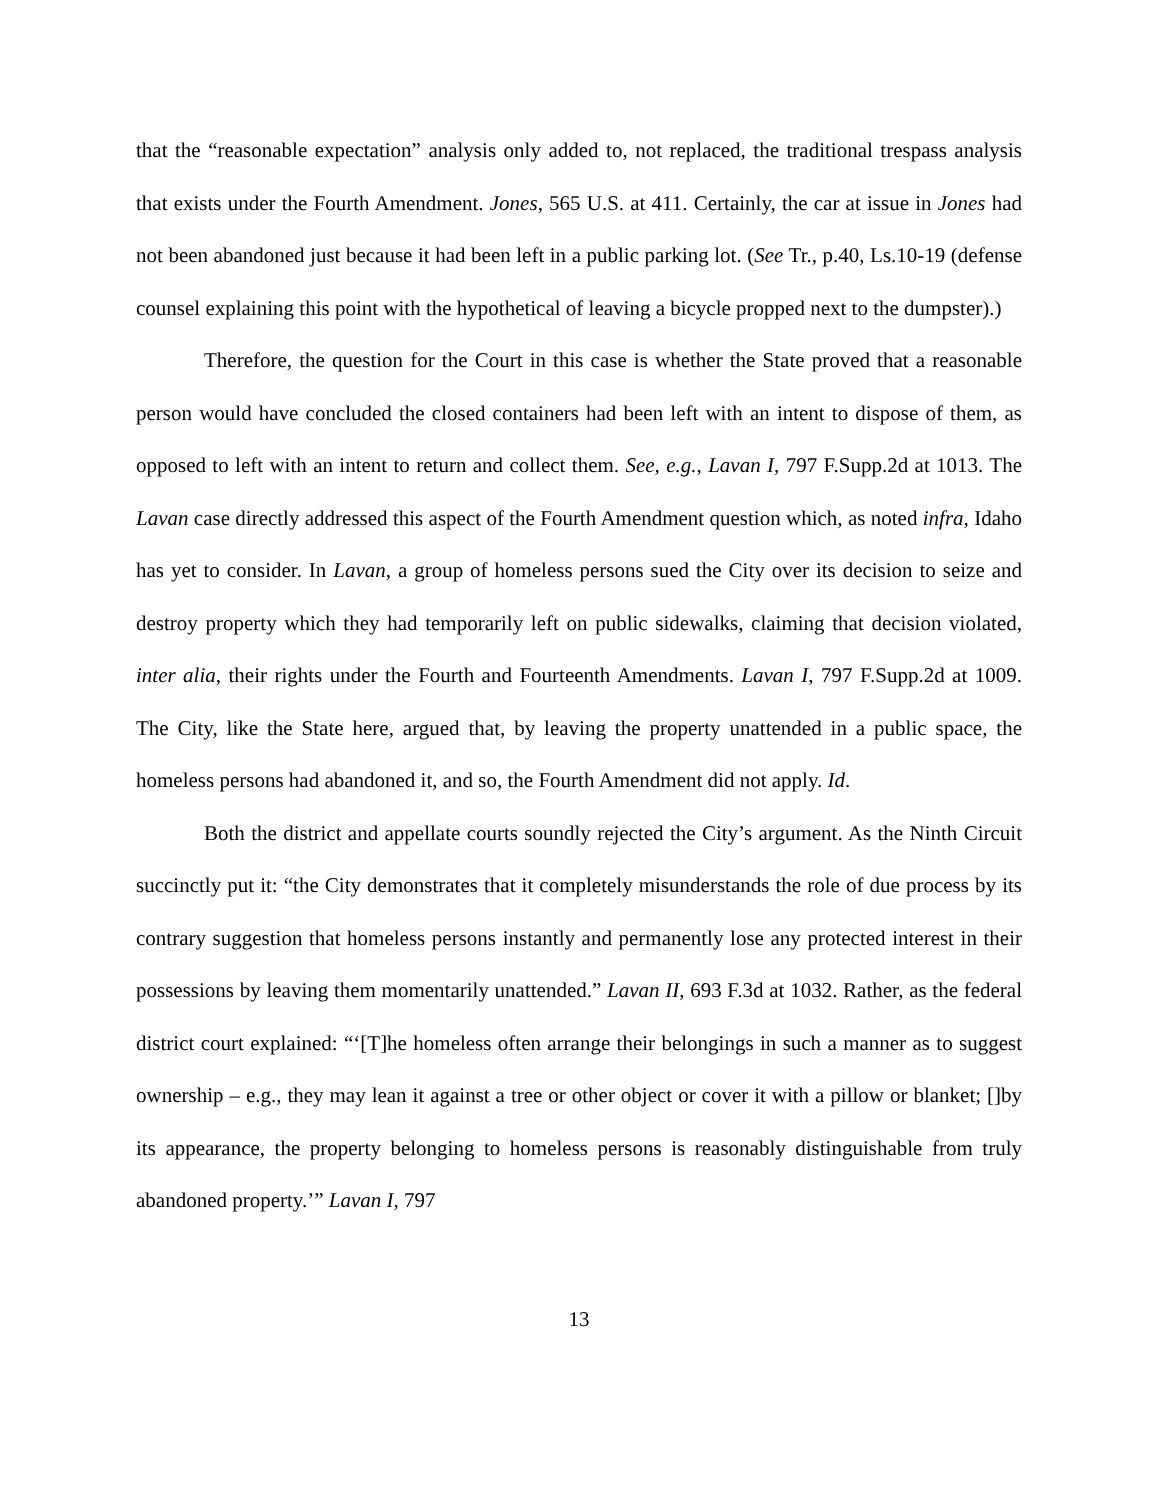that the “reasonable expectation” analysis only added to, not replaced, the traditional trespass analysis that exists under the Fourth Amendment. Jones, 565 U.S. at 411. Certainly, the car at issue in Jones had not been abandoned just because it had been left in a public parking lot. (See Tr., p.40, Ls.10-19 (defense counsel explaining this point with the hypothetical of leaving a bicycle propped next to the dumpster).)
Therefore, the question for the Court in this case is whether the State proved that a reasonable person would have concluded the closed containers had been left with an intent to dispose of them, as opposed to left with an intent to return and collect them. See, e.g., Lavan I, 797 F.Supp.2d at 1013. The Lavan case directly addressed this aspect of the Fourth Amendment question which, as noted infra, Idaho has yet to consider. In Lavan, a group of homeless persons sued the City over its decision to seize and destroy property which they had temporarily left on public sidewalks, claiming that decision violated, inter alia, their rights under the Fourth and Fourteenth Amendments. Lavan I, 797 F.Supp.2d at 1009. The City, like the State here, argued that, by leaving the property unattended in a public space, the homeless persons had abandoned it, and so, the Fourth Amendment did not apply. Id.
Both the district and appellate courts soundly rejected the City’s argument. As the Ninth Circuit succinctly put it: “the City demonstrates that it completely misunderstands the role of due process by its contrary suggestion that homeless persons instantly and permanently lose any protected interest in their possessions by leaving them momentarily unattended.” Lavan II, 693 F.3d at 1032. Rather, as the federal district court explained: “‘[T]he homeless often arrange their belongings in such a manner as to suggest ownership – e.g., they may lean it against a tree or other object or cover it with a pillow or blanket; []by its appearance, the property belonging to homeless persons is reasonably distinguishable from truly abandoned property.’” Lavan I, 797
13